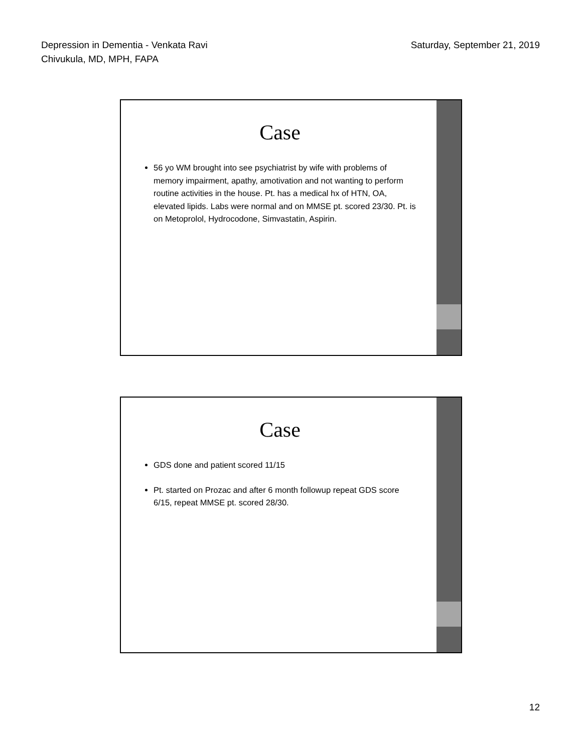Depression in Dementia - Venkata Ravi
Chivukula, MD, MPH, FAPA
Saturday, September 21, 2019
Case
56 yo WM brought into see psychiatrist by wife with problems of memory impairment, apathy, amotivation and not wanting to perform routine activities in the house. Pt. has a medical hx of HTN, OA, elevated lipids. Labs were normal and on MMSE pt. scored 23/30. Pt. is on Metoprolol, Hydrocodone, Simvastatin, Aspirin.
Case
GDS done and patient scored 11/15
Pt. started on Prozac and after 6 month followup repeat GDS score 6/15, repeat MMSE pt. scored 28/30.
12